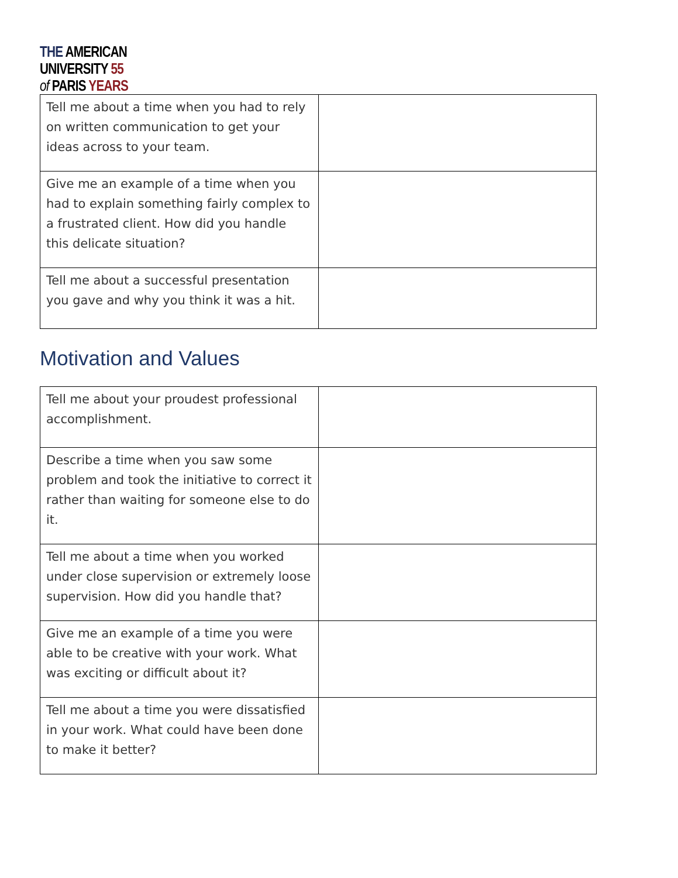THE AMERICAN
UNIVERSITY 55
of PARIS YEARS
| Tell me about a time when you had to rely on written communication to get your ideas across to your team. | |
| Give me an example of a time when you had to explain something fairly complex to a frustrated client. How did you handle this delicate situation? | |
| Tell me about a successful presentation you gave and why you think it was a hit. | |
Motivation and Values
| Tell me about your proudest professional accomplishment. | |
| Describe a time when you saw some problem and took the initiative to correct it rather than waiting for someone else to do it. | |
| Tell me about a time when you worked under close supervision or extremely loose supervision. How did you handle that? | |
| Give me an example of a time you were able to be creative with your work. What was exciting or difficult about it? | |
| Tell me about a time you were dissatisfied in your work. What could have been done to make it better? | |